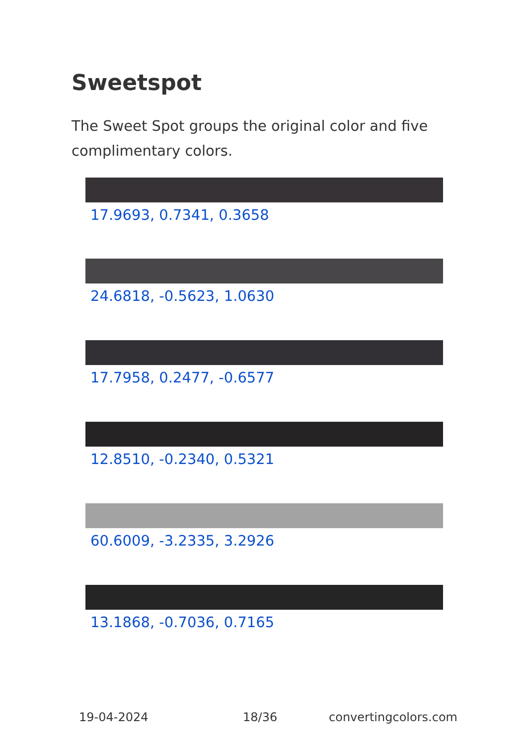Sweetspot
The Sweet Spot groups the original color and five complimentary colors.
17.9693, 0.7341, 0.3658
24.6818, -0.5623, 1.0630
17.7958, 0.2477, -0.6577
12.8510, -0.2340, 0.5321
60.6009, -3.2335, 3.2926
13.1868, -0.7036, 0.7165
19-04-2024 18/36 convertingcolors.com